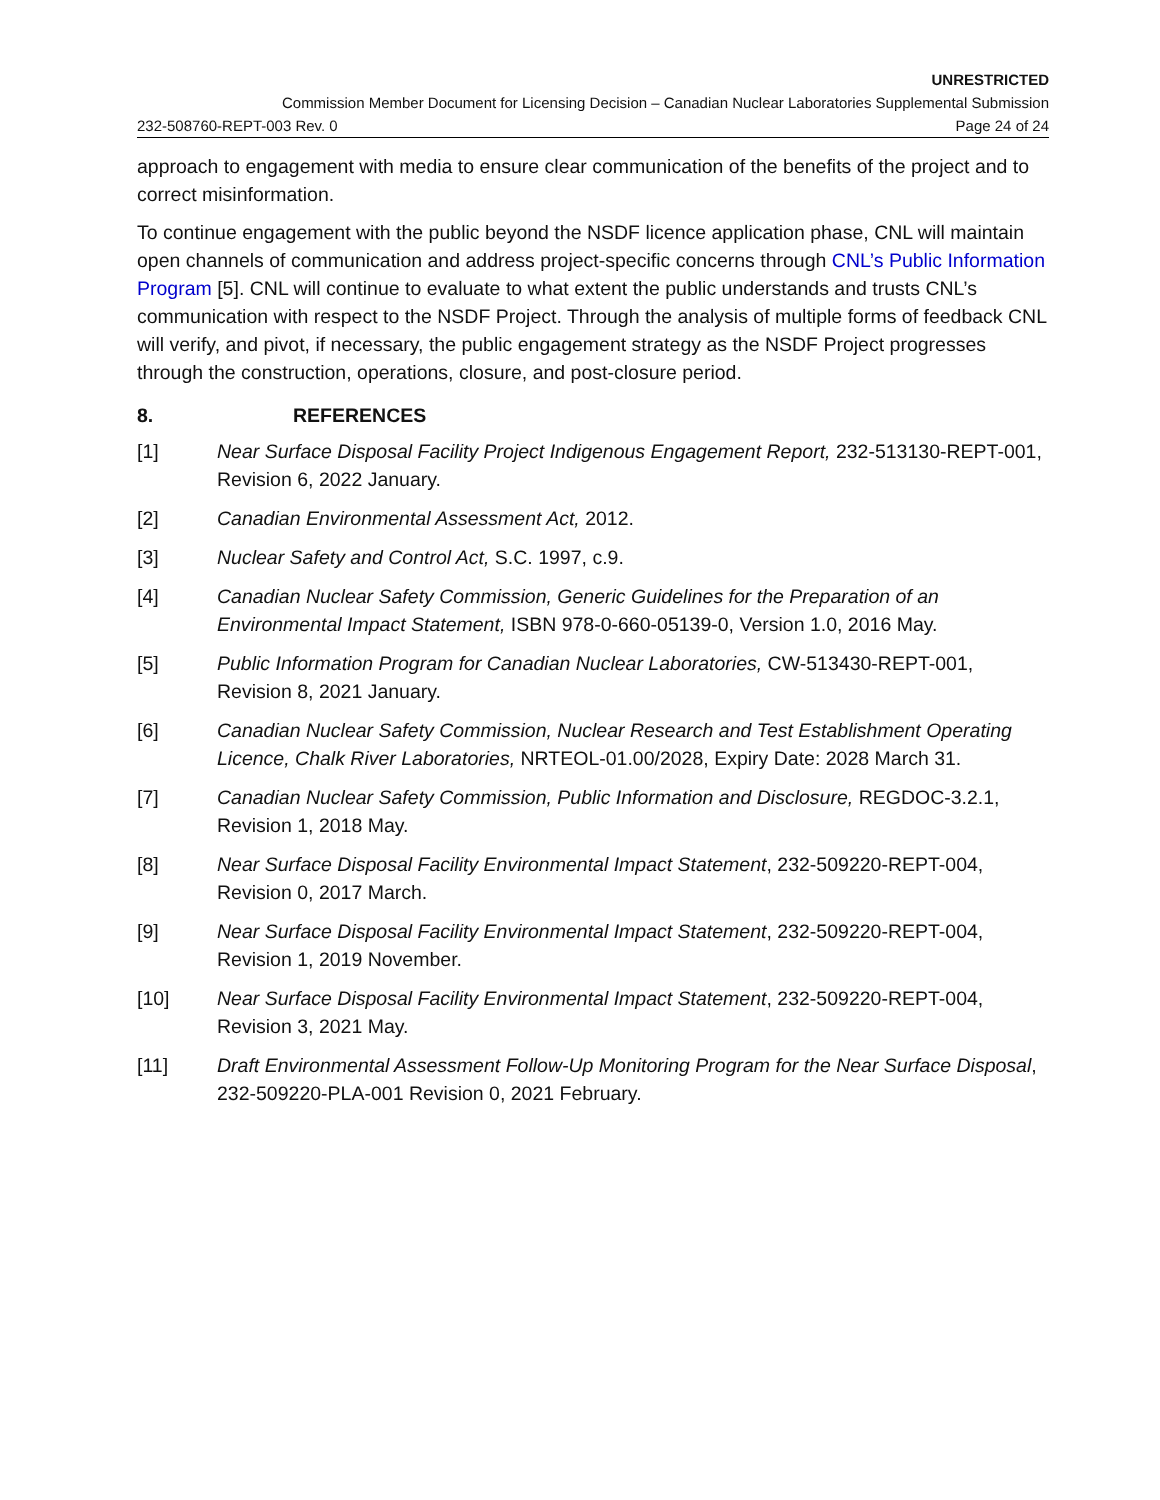UNRESTRICTED
Commission Member Document for Licensing Decision – Canadian Nuclear Laboratories Supplemental Submission
232-508760-REPT-003 Rev. 0 Page 24 of 24
approach to engagement with media to ensure clear communication of the benefits of the project and to correct misinformation.
To continue engagement with the public beyond the NSDF licence application phase, CNL will maintain open channels of communication and address project-specific concerns through CNL’s Public Information Program [5]. CNL will continue to evaluate to what extent the public understands and trusts CNL’s communication with respect to the NSDF Project. Through the analysis of multiple forms of feedback CNL will verify, and pivot, if necessary, the public engagement strategy as the NSDF Project progresses through the construction, operations, closure, and post-closure period.
8. REFERENCES
[1] Near Surface Disposal Facility Project Indigenous Engagement Report, 232-513130-REPT-001, Revision 6, 2022 January.
[2] Canadian Environmental Assessment Act, 2012.
[3] Nuclear Safety and Control Act, S.C. 1997, c.9.
[4] Canadian Nuclear Safety Commission, Generic Guidelines for the Preparation of an Environmental Impact Statement, ISBN 978-0-660-05139-0, Version 1.0, 2016 May.
[5] Public Information Program for Canadian Nuclear Laboratories, CW-513430-REPT-001, Revision 8, 2021 January.
[6] Canadian Nuclear Safety Commission, Nuclear Research and Test Establishment Operating Licence, Chalk River Laboratories, NRTEOL-01.00/2028, Expiry Date: 2028 March 31.
[7] Canadian Nuclear Safety Commission, Public Information and Disclosure, REGDOC-3.2.1, Revision 1, 2018 May.
[8] Near Surface Disposal Facility Environmental Impact Statement, 232-509220-REPT-004, Revision 0, 2017 March.
[9] Near Surface Disposal Facility Environmental Impact Statement, 232-509220-REPT-004, Revision 1, 2019 November.
[10] Near Surface Disposal Facility Environmental Impact Statement, 232-509220-REPT-004, Revision 3, 2021 May.
[11] Draft Environmental Assessment Follow-Up Monitoring Program for the Near Surface Disposal, 232-509220-PLA-001 Revision 0, 2021 February.